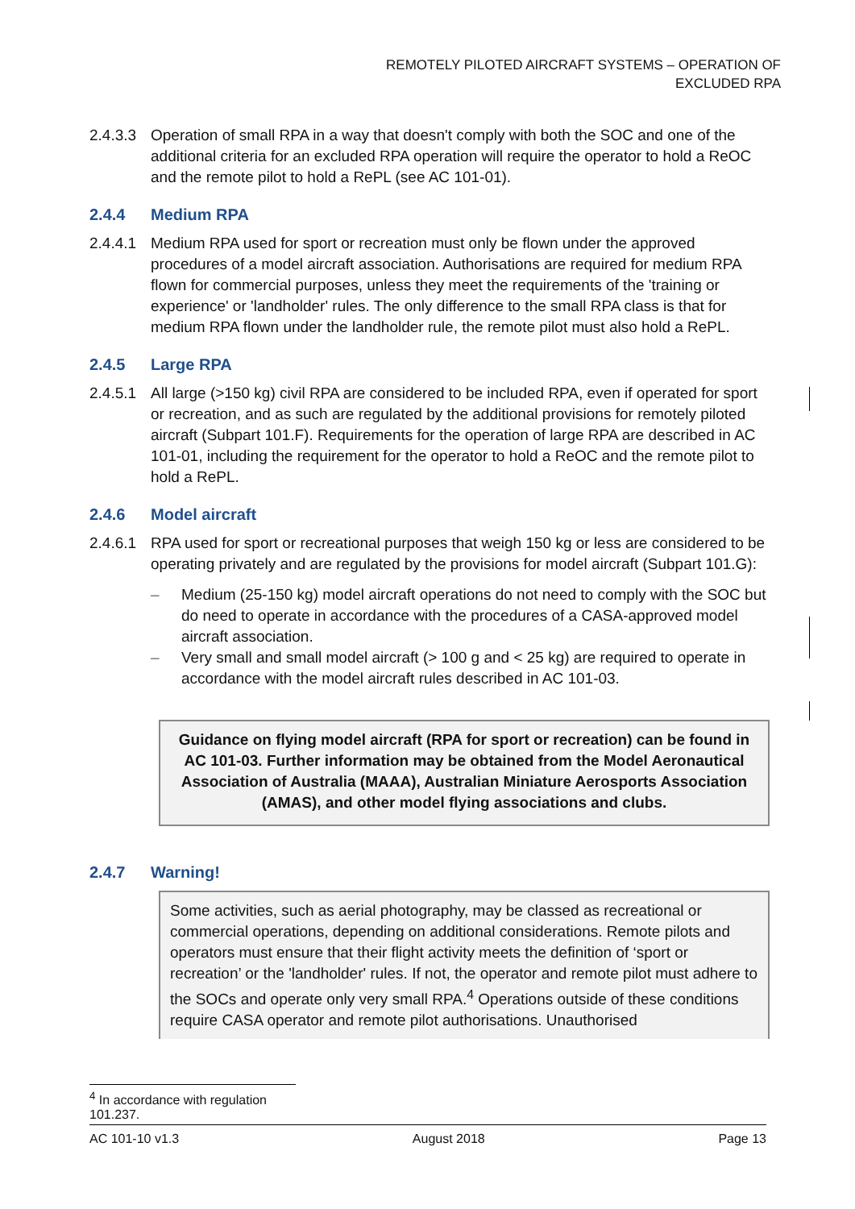REMOTELY PILOTED AIRCRAFT SYSTEMS – OPERATION OF EXCLUDED RPA
2.4.3.3 Operation of small RPA in a way that doesn't comply with both the SOC and one of the additional criteria for an excluded RPA operation will require the operator to hold a ReOC and the remote pilot to hold a RePL (see AC 101-01).
2.4.4 Medium RPA
2.4.4.1 Medium RPA used for sport or recreation must only be flown under the approved procedures of a model aircraft association. Authorisations are required for medium RPA flown for commercial purposes, unless they meet the requirements of the 'training or experience' or 'landholder' rules. The only difference to the small RPA class is that for medium RPA flown under the landholder rule, the remote pilot must also hold a RePL.
2.4.5 Large RPA
2.4.5.1 All large (>150 kg) civil RPA are considered to be included RPA, even if operated for sport or recreation, and as such are regulated by the additional provisions for remotely piloted aircraft (Subpart 101.F). Requirements for the operation of large RPA are described in AC 101-01, including the requirement for the operator to hold a ReOC and the remote pilot to hold a RePL.
2.4.6 Model aircraft
2.4.6.1 RPA used for sport or recreational purposes that weigh 150 kg or less are considered to be operating privately and are regulated by the provisions for model aircraft (Subpart 101.G):
– Medium (25-150 kg) model aircraft operations do not need to comply with the SOC but do need to operate in accordance with the procedures of a CASA-approved model aircraft association.
– Very small and small model aircraft (> 100 g and < 25 kg) are required to operate in accordance with the model aircraft rules described in AC 101-03.
Guidance on flying model aircraft (RPA for sport or recreation) can be found in AC 101-03. Further information may be obtained from the Model Aeronautical Association of Australia (MAAA), Australian Miniature Aerosports Association (AMAS), and other model flying associations and clubs.
2.4.7 Warning!
Some activities, such as aerial photography, may be classed as recreational or commercial operations, depending on additional considerations. Remote pilots and operators must ensure that their flight activity meets the definition of ‘sport or recreation’ or the 'landholder' rules. If not, the operator and remote pilot must adhere to the SOCs and operate only very small RPA.<sup>4</sup> Operations outside of these conditions require CASA operator and remote pilot authorisations. Unauthorised
<sup>4</sup> In accordance with regulation 101.237.
AC 101-10 v1.3 August 2018 Page 13